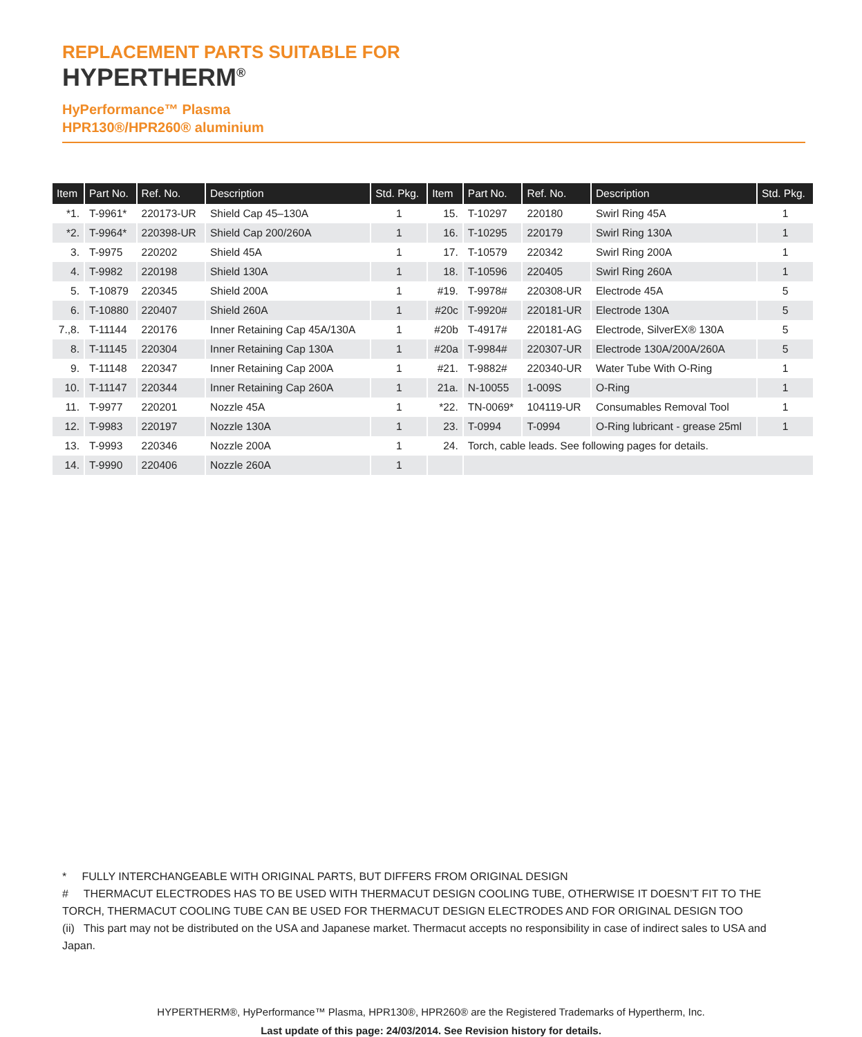REPLACEMENT PARTS SUITABLE FOR
HYPERTHERM<sup>®</sup>
HyPerformance™ Plasma
HPR130®/HPR260® aluminium
| Item | Part No. | Ref. No. | Description | Std. Pkg. | Item | Part No. | Ref. No. | Description | Std. Pkg. |
| --- | --- | --- | --- | --- | --- | --- | --- | --- | --- |
| *1. | T-9961* | 220173-UR | Shield Cap 45–130A | 1 | 15. | T-10297 | 220180 | Swirl Ring 45A | 1 |
| *2. | T-9964* | 220398-UR | Shield Cap 200/260A | 1 | 16. | T-10295 | 220179 | Swirl Ring 130A | 1 |
| 3. | T-9975 | 220202 | Shield 45A | 1 | 17. | T-10579 | 220342 | Swirl Ring 200A | 1 |
| 4. | T-9982 | 220198 | Shield 130A | 1 | 18. | T-10596 | 220405 | Swirl Ring 260A | 1 |
| 5. | T-10879 | 220345 | Shield 200A | 1 | #19. | T-9978# | 220308-UR | Electrode 45A | 5 |
| 6. | T-10880 | 220407 | Shield 260A | 1 | #20c | T-9920# | 220181-UR | Electrode 130A | 5 |
| 7.,8. | T-11144 | 220176 | Inner Retaining Cap 45A/130A | 1 | #20b | T-4917# | 220181-AG | Electrode, SilverEX® 130A | 5 |
| 8. | T-11145 | 220304 | Inner Retaining Cap 130A | 1 | #20a | T-9984# | 220307-UR | Electrode 130A/200A/260A | 5 |
| 9. | T-11148 | 220347 | Inner Retaining Cap 200A | 1 | #21. | T-9882# | 220340-UR | Water Tube With O-Ring | 1 |
| 10. | T-11147 | 220344 | Inner Retaining Cap 260A | 1 | 21a. | N-10055 | 1-009S | O-Ring | 1 |
| 11. | T-9977 | 220201 | Nozzle 45A | 1 | *22. | TN-0069* | 104119-UR | Consumables Removal Tool | 1 |
| 12. | T-9983 | 220197 | Nozzle 130A | 1 | 23. | T-0994 | T-0994 | O-Ring lubricant - grease 25ml | 1 |
| 13. | T-9993 | 220346 | Nozzle 200A | 1 | 24. | Torch, cable leads. See following pages for details. | | | |
| 14. | T-9990 | 220406 | Nozzle 260A | 1 | | | | | |
* FULLY INTERCHANGEABLE WITH ORIGINAL PARTS, BUT DIFFERS FROM ORIGINAL DESIGN
# THERMACUT ELECTRODES HAS TO BE USED WITH THERMACUT DESIGN COOLING TUBE, OTHERWISE IT DOESN’T FIT TO THE TORCH, THERMACUT COOLING TUBE CAN BE USED FOR THERMACUT DESIGN ELECTRODES AND FOR ORIGINAL DESIGN TOO
(ii) This part may not be distributed on the USA and Japanese market. Thermacut accepts no responsibility in case of indirect sales to USA and Japan.
HYPERTHERM®, HyPerformance™ Plasma, HPR130®, HPR260® are the Registered Trademarks of Hypertherm, Inc.
Last update of this page: 24/03/2014. See Revision history for details.